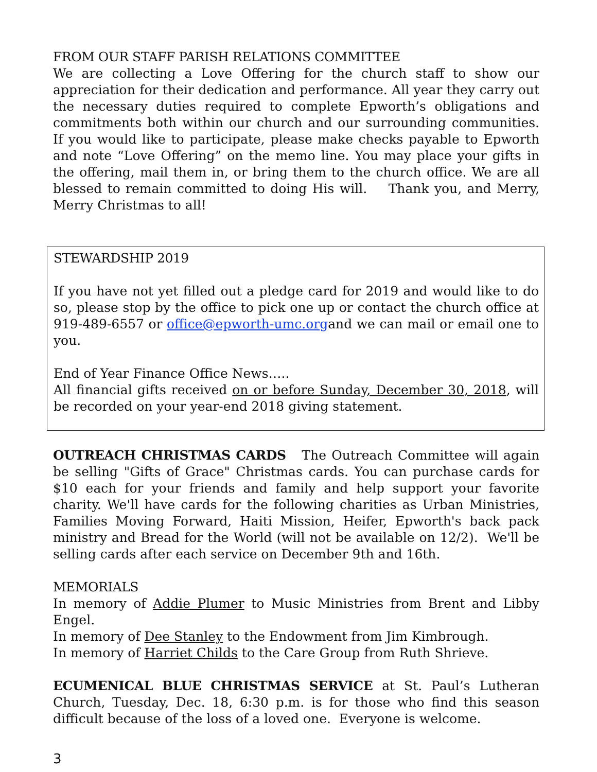FROM OUR STAFF PARISH RELATIONS COMMITTEE
We are collecting a Love Offering for the church staff to show our appreciation for their dedication and performance. All year they carry out the necessary duties required to complete Epworth’s obligations and commitments both within our church and our surrounding communities. If you would like to participate, please make checks payable to Epworth and note “Love Offering” on the memo line. You may place your gifts in the offering, mail them in, or bring them to the church office. We are all blessed to remain committed to doing His will. Thank you, and Merry, Merry Christmas to all!
STEWARDSHIP 2019
If you have not yet filled out a pledge card for 2019 and would like to do so, please stop by the office to pick one up or contact the church office at 919-489-6557 or office@epworth-umc.organd we can mail or email one to you.
End of Year Finance Office News…..
All financial gifts received on or before Sunday, December 30, 2018, will be recorded on your year-end 2018 giving statement.
OUTREACH CHRISTMAS CARDS The Outreach Committee will again be selling "Gifts of Grace" Christmas cards. You can purchase cards for $10 each for your friends and family and help support your favorite charity. We'll have cards for the following charities as Urban Ministries, Families Moving Forward, Haiti Mission, Heifer, Epworth's back pack ministry and Bread for the World (will not be available on 12/2). We'll be selling cards after each service on December 9th and 16th.
MEMORIALS
In memory of Addie Plumer to Music Ministries from Brent and Libby Engel.
In memory of Dee Stanley to the Endowment from Jim Kimbrough.
In memory of Harriet Childs to the Care Group from Ruth Shrieve.
ECUMENICAL BLUE CHRISTMAS SERVICE at St. Paul’s Lutheran Church, Tuesday, Dec. 18, 6:30 p.m. is for those who find this season difficult because of the loss of a loved one. Everyone is welcome.
3